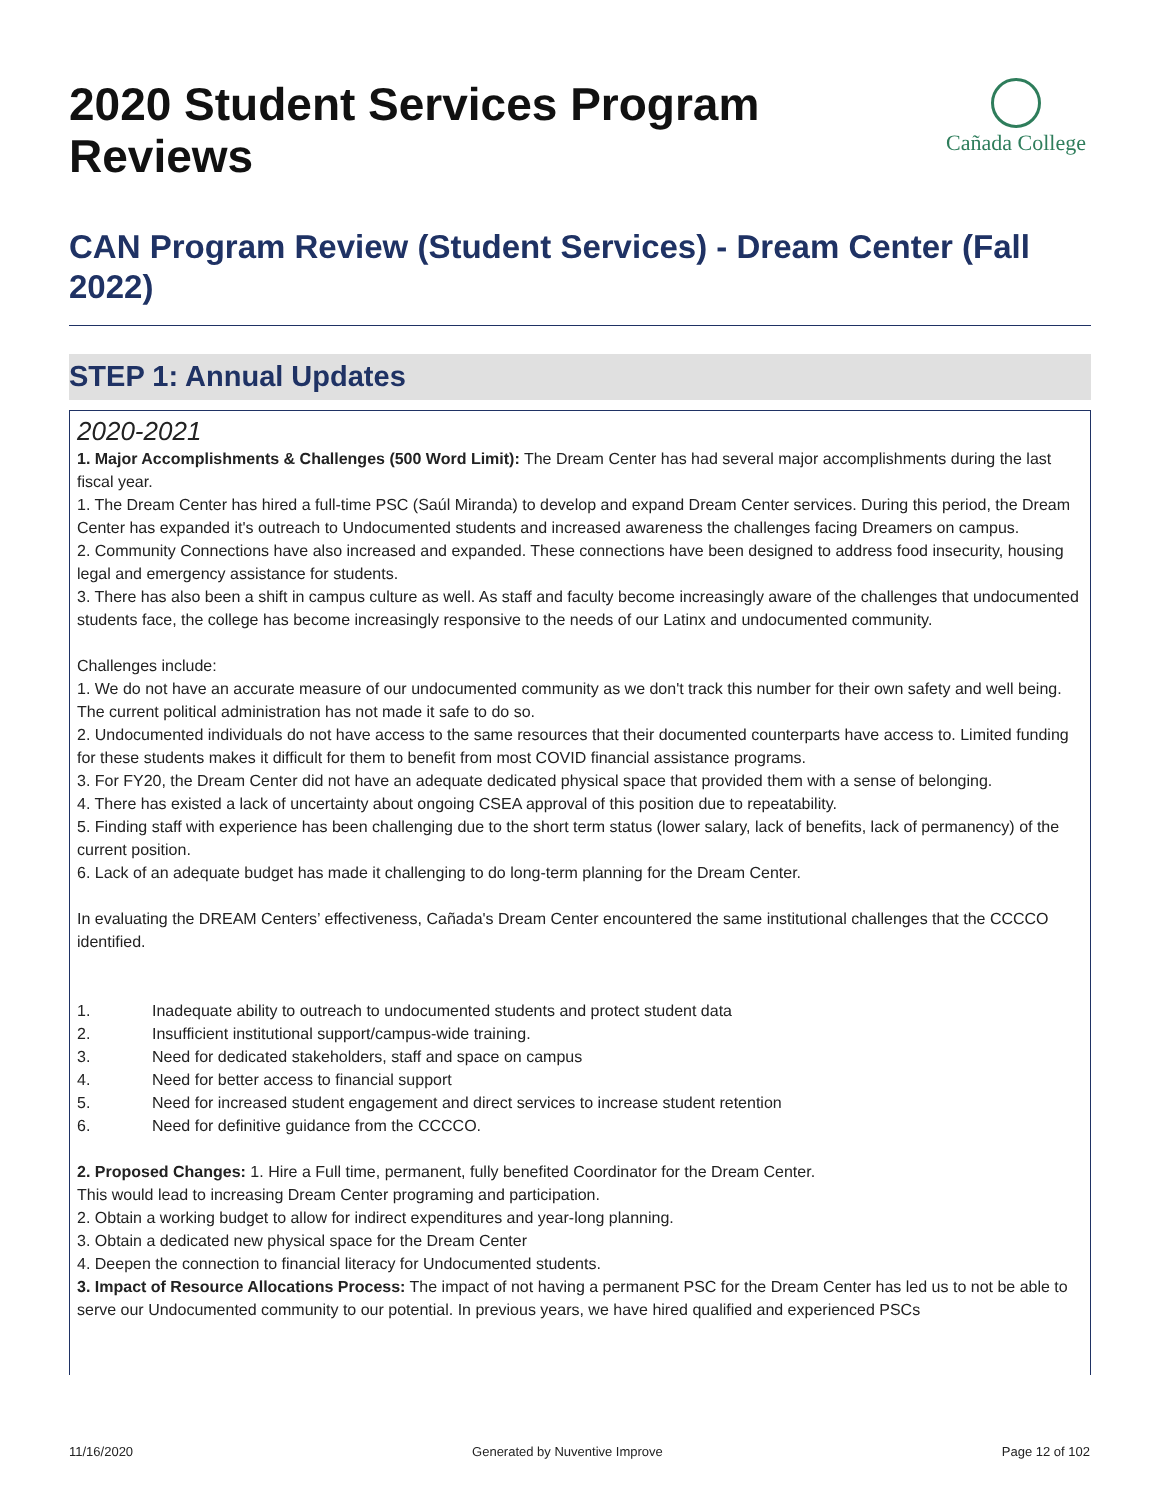2020 Student Services Program Reviews
Cañada College
CAN Program Review (Student Services) - Dream Center (Fall 2022)
STEP 1: Annual Updates
2020-2021
1. Major Accomplishments & Challenges (500 Word Limit): The Dream Center has had several major accomplishments during the last fiscal year.
1. The Dream Center has hired a full-time PSC (Saúl Miranda) to develop and expand Dream Center services. During this period, the Dream Center has expanded it's outreach to Undocumented students and increased awareness the challenges facing Dreamers on campus.
2. Community Connections have also increased and expanded. These connections have been designed to address food insecurity, housing legal and emergency assistance for students.
3. There has also been a shift in campus culture as well. As staff and faculty become increasingly aware of the challenges that undocumented students face, the college has become increasingly responsive to the needs of our Latinx and undocumented community.
Challenges include:
1. We do not have an accurate measure of our undocumented community as we don't track this number for their own safety and well being. The current political administration has not made it safe to do so.
2. Undocumented individuals do not have access to the same resources that their documented counterparts have access to. Limited funding for these students makes it difficult for them to benefit from most COVID financial assistance programs.
3. For FY20, the Dream Center did not have an adequate dedicated physical space that provided them with a sense of belonging.
4. There has existed a lack of uncertainty about ongoing CSEA approval of this position due to repeatability.
5. Finding staff with experience has been challenging due to the short term status (lower salary, lack of benefits, lack of permanency) of the current position.
6. Lack of an adequate budget has made it challenging to do long-term planning for the Dream Center.
In evaluating the DREAM Centers’ effectiveness, Cañada's Dream Center encountered the same institutional challenges that the CCCCO identified.
1. Inadequate ability to outreach to undocumented students and protect student data
2. Insufficient institutional support/campus-wide training.
3. Need for dedicated stakeholders, staff and space on campus
4. Need for better access to financial support
5. Need for increased student engagement and direct services to increase student retention
6. Need for definitive guidance from the CCCCO.
2. Proposed Changes: 1. Hire a Full time, permanent, fully benefited Coordinator for the Dream Center.
This would lead to increasing Dream Center programing and participation.
2. Obtain a working budget to allow for indirect expenditures and year-long planning.
3. Obtain a dedicated new physical space for the Dream Center
4. Deepen the connection to financial literacy for Undocumented students.
3. Impact of Resource Allocations Process: The impact of not having a permanent PSC for the Dream Center has led us to not be able to serve our Undocumented community to our potential. In previous years, we have hired qualified and experienced PSCs
11/16/2020 Generated by Nuventive Improve Page 12 of 102